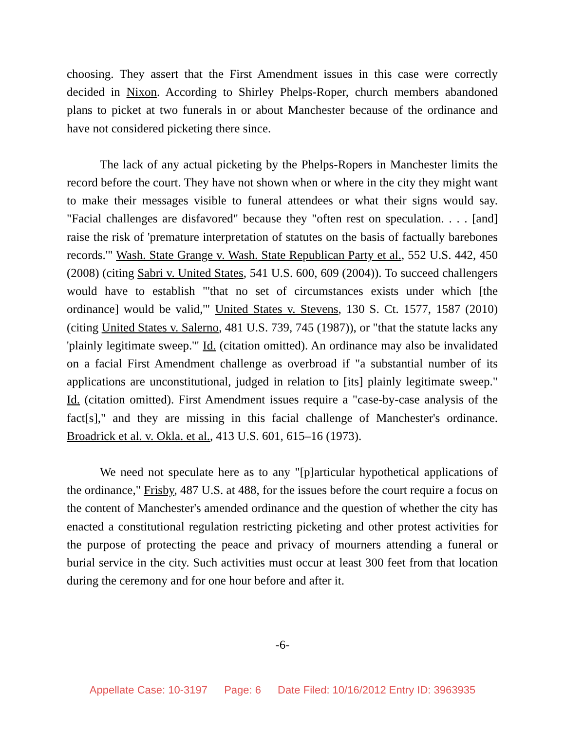choosing. They assert that the First Amendment issues in this case were correctly decided in Nixon. According to Shirley Phelps-Roper, church members abandoned plans to picket at two funerals in or about Manchester because of the ordinance and have not considered picketing there since.
The lack of any actual picketing by the Phelps-Ropers in Manchester limits the record before the court. They have not shown when or where in the city they might want to make their messages visible to funeral attendees or what their signs would say. "Facial challenges are disfavored" because they "often rest on speculation. . . . [and] raise the risk of 'premature interpretation of statutes on the basis of factually barebones records.'" Wash. State Grange v. Wash. State Republican Party et al., 552 U.S. 442, 450 (2008) (citing Sabri v. United States, 541 U.S. 600, 609 (2004)). To succeed challengers would have to establish "'that no set of circumstances exists under which [the ordinance] would be valid,'" United States v. Stevens, 130 S. Ct. 1577, 1587 (2010) (citing United States v. Salerno, 481 U.S. 739, 745 (1987)), or "that the statute lacks any 'plainly legitimate sweep.'" Id. (citation omitted). An ordinance may also be invalidated on a facial First Amendment challenge as overbroad if "a substantial number of its applications are unconstitutional, judged in relation to [its] plainly legitimate sweep." Id. (citation omitted). First Amendment issues require a "case-by-case analysis of the fact[s]," and they are missing in this facial challenge of Manchester's ordinance. Broadrick et al. v. Okla. et al., 413 U.S. 601, 615–16 (1973).
We need not speculate here as to any "[p]articular hypothetical applications of the ordinance," Frisby, 487 U.S. at 488, for the issues before the court require a focus on the content of Manchester's amended ordinance and the question of whether the city has enacted a constitutional regulation restricting picketing and other protest activities for the purpose of protecting the peace and privacy of mourners attending a funeral or burial service in the city. Such activities must occur at least 300 feet from that location during the ceremony and for one hour before and after it.
-6-
Appellate Case: 10-3197 Page: 6 Date Filed: 10/16/2012 Entry ID: 3963935